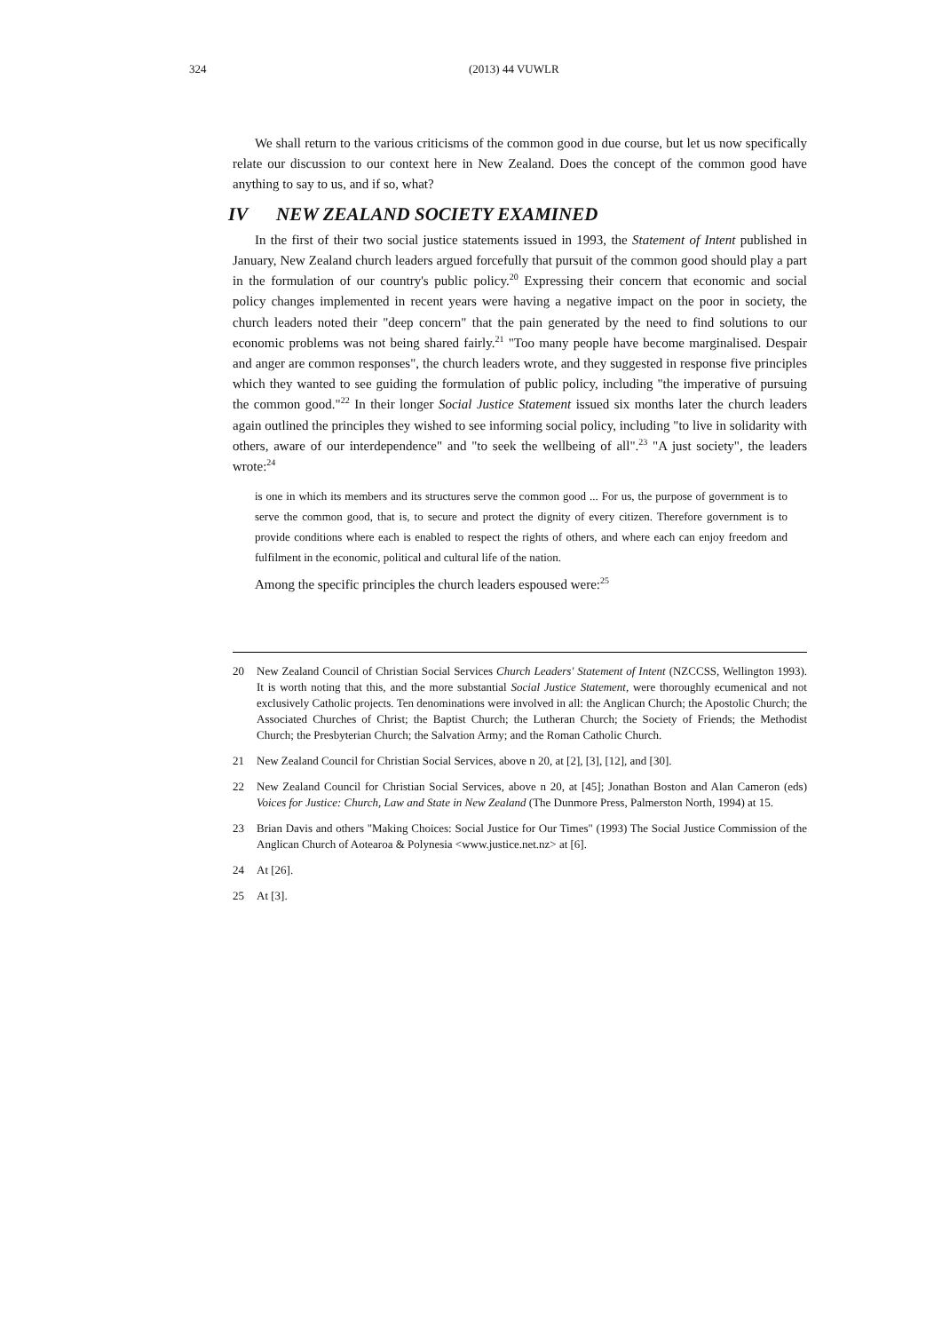324 (2013) 44 VUWLR
We shall return to the various criticisms of the common good in due course, but let us now specifically relate our discussion to our context here in New Zealand. Does the concept of the common good have anything to say to us, and if so, what?
IV NEW ZEALAND SOCIETY EXAMINED
In the first of their two social justice statements issued in 1993, the Statement of Intent published in January, New Zealand church leaders argued forcefully that pursuit of the common good should play a part in the formulation of our country's public policy.<sup>20</sup> Expressing their concern that economic and social policy changes implemented in recent years were having a negative impact on the poor in society, the church leaders noted their "deep concern" that the pain generated by the need to find solutions to our economic problems was not being shared fairly.<sup>21</sup> "Too many people have become marginalised. Despair and anger are common responses", the church leaders wrote, and they suggested in response five principles which they wanted to see guiding the formulation of public policy, including "the imperative of pursuing the common good."<sup>22</sup> In their longer Social Justice Statement issued six months later the church leaders again outlined the principles they wished to see informing social policy, including "to live in solidarity with others, aware of our interdependence" and "to seek the wellbeing of all".<sup>23</sup> "A just society", the leaders wrote:<sup>24</sup>
is one in which its members and its structures serve the common good ... For us, the purpose of government is to serve the common good, that is, to secure and protect the dignity of every citizen. Therefore government is to provide conditions where each is enabled to respect the rights of others, and where each can enjoy freedom and fulfilment in the economic, political and cultural life of the nation.
Among the specific principles the church leaders espoused were:<sup>25</sup>
20 New Zealand Council of Christian Social Services Church Leaders' Statement of Intent (NZCCSS, Wellington 1993). It is worth noting that this, and the more substantial Social Justice Statement, were thoroughly ecumenical and not exclusively Catholic projects. Ten denominations were involved in all: the Anglican Church; the Apostolic Church; the Associated Churches of Christ; the Baptist Church; the Lutheran Church; the Society of Friends; the Methodist Church; the Presbyterian Church; the Salvation Army; and the Roman Catholic Church.
21 New Zealand Council for Christian Social Services, above n 20, at [2], [3], [12], and [30].
22 New Zealand Council for Christian Social Services, above n 20, at [45]; Jonathan Boston and Alan Cameron (eds) Voices for Justice: Church, Law and State in New Zealand (The Dunmore Press, Palmerston North, 1994) at 15.
23 Brian Davis and others "Making Choices: Social Justice for Our Times" (1993) The Social Justice Commission of the Anglican Church of Aotearoa & Polynesia <www.justice.net.nz> at [6].
24 At [26].
25 At [3].